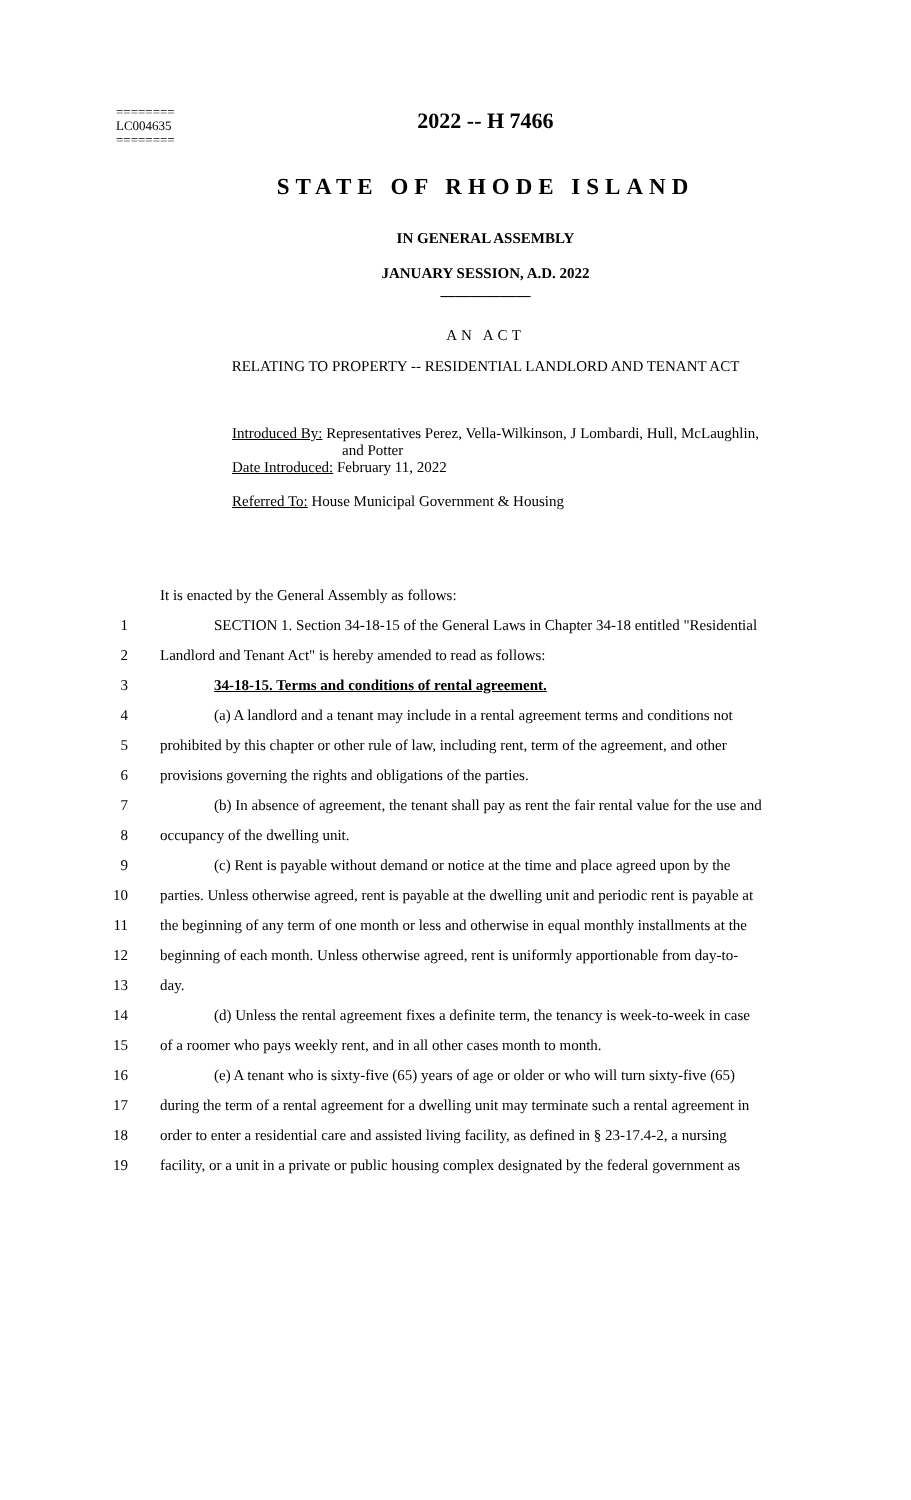========
LC004635
========
2022 -- H 7466
STATE OF RHODE ISLAND
IN GENERAL ASSEMBLY
JANUARY SESSION, A.D. 2022
____________
AN ACT
RELATING TO PROPERTY -- RESIDENTIAL LANDLORD AND TENANT ACT
Introduced By: Representatives Perez, Vella-Wilkinson, J Lombardi, Hull, McLaughlin,
and Potter
Date Introduced: February 11, 2022
Referred To: House Municipal Government & Housing
It is enacted by the General Assembly as follows:
1 SECTION 1. Section 34-18-15 of the General Laws in Chapter 34-18 entitled "Residential
2 Landlord and Tenant Act" is hereby amended to read as follows:
3 34-18-15. Terms and conditions of rental agreement.
4 (a) A landlord and a tenant may include in a rental agreement terms and conditions not
5 prohibited by this chapter or other rule of law, including rent, term of the agreement, and other
6 provisions governing the rights and obligations of the parties.
7 (b) In absence of agreement, the tenant shall pay as rent the fair rental value for the use and
8 occupancy of the dwelling unit.
9 (c) Rent is payable without demand or notice at the time and place agreed upon by the
10 parties. Unless otherwise agreed, rent is payable at the dwelling unit and periodic rent is payable at
11 the beginning of any term of one month or less and otherwise in equal monthly installments at the
12 beginning of each month. Unless otherwise agreed, rent is uniformly apportionable from day-to-
13 day.
14 (d) Unless the rental agreement fixes a definite term, the tenancy is week-to-week in case
15 of a roomer who pays weekly rent, and in all other cases month to month.
16 (e) A tenant who is sixty-five (65) years of age or older or who will turn sixty-five (65)
17 during the term of a rental agreement for a dwelling unit may terminate such a rental agreement in
18 order to enter a residential care and assisted living facility, as defined in § 23-17.4-2, a nursing
19 facility, or a unit in a private or public housing complex designated by the federal government as